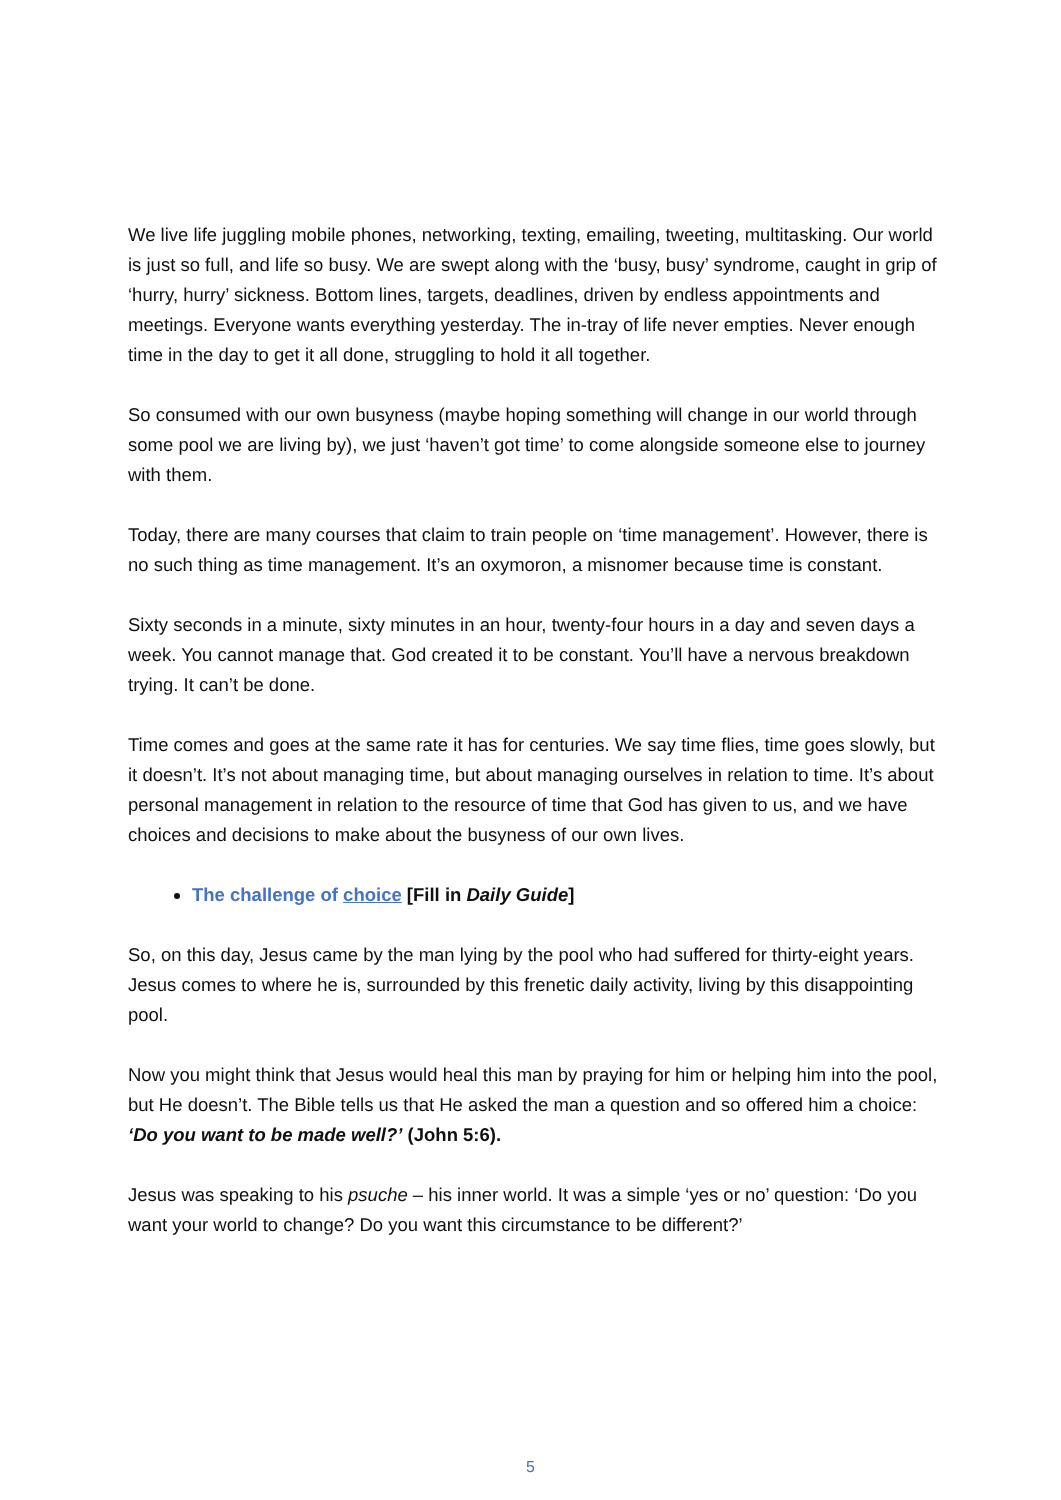We live life juggling mobile phones, networking, texting, emailing, tweeting, multitasking. Our world is just so full, and life so busy. We are swept along with the ‘busy, busy’ syndrome, caught in grip of ‘hurry, hurry’ sickness. Bottom lines, targets, deadlines, driven by endless appointments and meetings. Everyone wants everything yesterday. The in-tray of life never empties. Never enough time in the day to get it all done, struggling to hold it all together.
So consumed with our own busyness (maybe hoping something will change in our world through some pool we are living by), we just ‘haven’t got time’ to come alongside someone else to journey with them.
Today, there are many courses that claim to train people on ‘time management’. However, there is no such thing as time management. It’s an oxymoron, a misnomer because time is constant.
Sixty seconds in a minute, sixty minutes in an hour, twenty-four hours in a day and seven days a week. You cannot manage that. God created it to be constant. You’ll have a nervous breakdown trying. It can’t be done.
Time comes and goes at the same rate it has for centuries. We say time flies, time goes slowly, but it doesn’t. It’s not about managing time, but about managing ourselves in relation to time. It’s about personal management in relation to the resource of time that God has given to us, and we have choices and decisions to make about the busyness of our own lives.
The challenge of choice [Fill in Daily Guide]
So, on this day, Jesus came by the man lying by the pool who had suffered for thirty-eight years. Jesus comes to where he is, surrounded by this frenetic daily activity, living by this disappointing pool.
Now you might think that Jesus would heal this man by praying for him or helping him into the pool, but He doesn’t. The Bible tells us that He asked the man a question and so offered him a choice: ‘Do you want to be made well?’ (John 5:6).
Jesus was speaking to his psuche – his inner world. It was a simple ‘yes or no’ question: ‘Do you want your world to change? Do you want this circumstance to be different?’
5